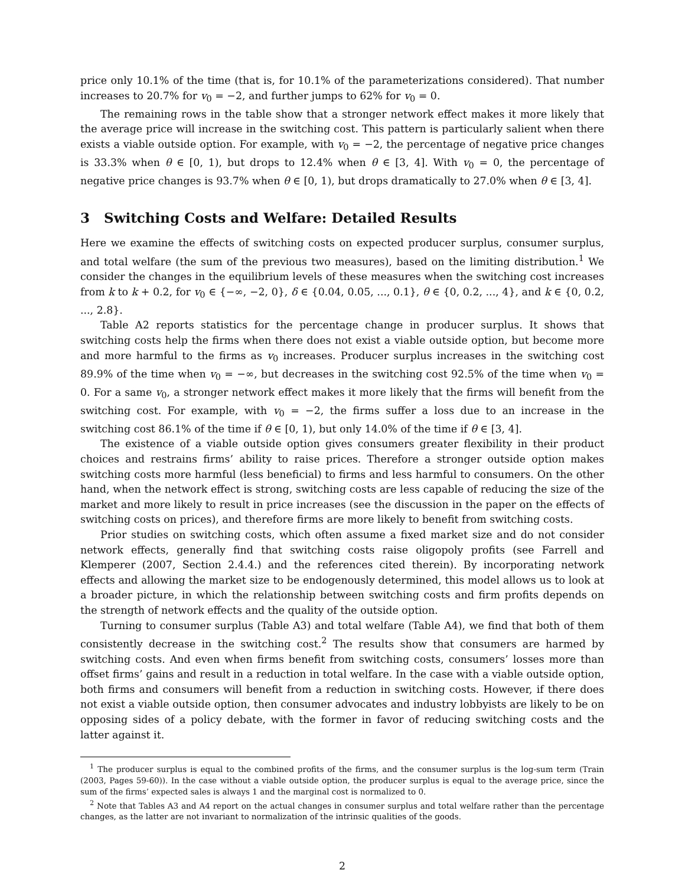price only 10.1% of the time (that is, for 10.1% of the parameterizations considered). That number increases to 20.7% for v<sub>0</sub> = −2, and further jumps to 62% for v<sub>0</sub> = 0.
The remaining rows in the table show that a stronger network effect makes it more likely that the average price will increase in the switching cost. This pattern is particularly salient when there exists a viable outside option. For example, with v<sub>0</sub> = −2, the percentage of negative price changes is 33.3% when θ ∈ [0, 1), but drops to 12.4% when θ ∈ [3, 4]. With v<sub>0</sub> = 0, the percentage of negative price changes is 93.7% when θ ∈ [0, 1), but drops dramatically to 27.0% when θ ∈ [3, 4].
3 Switching Costs and Welfare: Detailed Results
Here we examine the effects of switching costs on expected producer surplus, consumer surplus, and total welfare (the sum of the previous two measures), based on the limiting distribution.<sup>1</sup> We consider the changes in the equilibrium levels of these measures when the switching cost increases from k to k + 0.2, for v<sub>0</sub> ∈ {−∞, −2, 0}, δ ∈ {0.04, 0.05, ..., 0.1}, θ ∈ {0, 0.2, ..., 4}, and k ∈ {0, 0.2, ..., 2.8}.
Table A2 reports statistics for the percentage change in producer surplus. It shows that switching costs help the firms when there does not exist a viable outside option, but become more and more harmful to the firms as v<sub>0</sub> increases. Producer surplus increases in the switching cost 89.9% of the time when v<sub>0</sub> = −∞, but decreases in the switching cost 92.5% of the time when v<sub>0</sub> = 0. For a same v<sub>0</sub>, a stronger network effect makes it more likely that the firms will benefit from the switching cost. For example, with v<sub>0</sub> = −2, the firms suffer a loss due to an increase in the switching cost 86.1% of the time if θ ∈ [0, 1), but only 14.0% of the time if θ ∈ [3, 4].
The existence of a viable outside option gives consumers greater flexibility in their product choices and restrains firms’ ability to raise prices. Therefore a stronger outside option makes switching costs more harmful (less beneficial) to firms and less harmful to consumers. On the other hand, when the network effect is strong, switching costs are less capable of reducing the size of the market and more likely to result in price increases (see the discussion in the paper on the effects of switching costs on prices), and therefore firms are more likely to benefit from switching costs.
Prior studies on switching costs, which often assume a fixed market size and do not consider network effects, generally find that switching costs raise oligopoly profits (see Farrell and Klemperer (2007, Section 2.4.4.) and the references cited therein). By incorporating network effects and allowing the market size to be endogenously determined, this model allows us to look at a broader picture, in which the relationship between switching costs and firm profits depends on the strength of network effects and the quality of the outside option.
Turning to consumer surplus (Table A3) and total welfare (Table A4), we find that both of them consistently decrease in the switching cost.<sup>2</sup> The results show that consumers are harmed by switching costs. And even when firms benefit from switching costs, consumers’ losses more than offset firms’ gains and result in a reduction in total welfare. In the case with a viable outside option, both firms and consumers will benefit from a reduction in switching costs. However, if there does not exist a viable outside option, then consumer advocates and industry lobbyists are likely to be on opposing sides of a policy debate, with the former in favor of reducing switching costs and the latter against it.
<sup>1</sup> The producer surplus is equal to the combined profits of the firms, and the consumer surplus is the log-sum term (Train (2003, Pages 59-60)). In the case without a viable outside option, the producer surplus is equal to the average price, since the sum of the firms’ expected sales is always 1 and the marginal cost is normalized to 0.
<sup>2</sup> Note that Tables A3 and A4 report on the actual changes in consumer surplus and total welfare rather than the percentage changes, as the latter are not invariant to normalization of the intrinsic qualities of the goods.
2